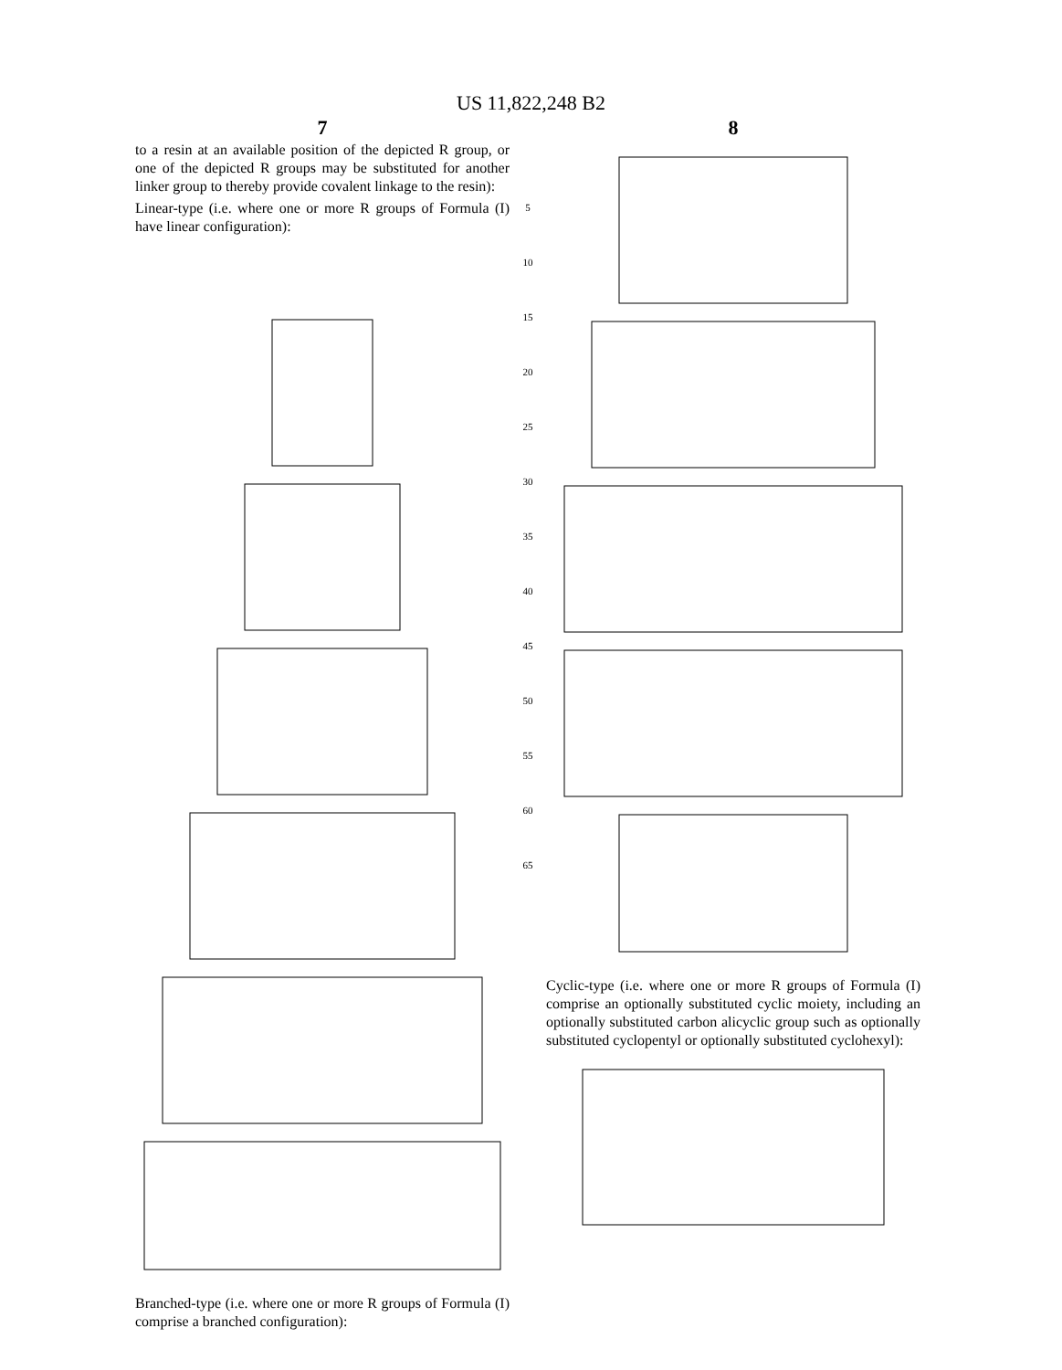US 11,822,248 B2
7
to a resin at an available position of the depicted R group, or one of the depicted R groups may be substituted for another linker group to thereby provide covalent linkage to the resin):
Linear-type (i.e. where one or more R groups of Formula (I) have linear configuration):
Branched-type (i.e. where one or more R groups of Formula (I) comprise a branched configuration):
5
10
15
20
25
30
35
40
45
50
55
60
65
8
Cyclic-type (i.e. where one or more R groups of Formula (I) comprise an optionally substituted cyclic moiety, including an optionally substituted carbon alicyclic group such as optionally substituted cyclopentyl or optionally substituted cyclohexyl):